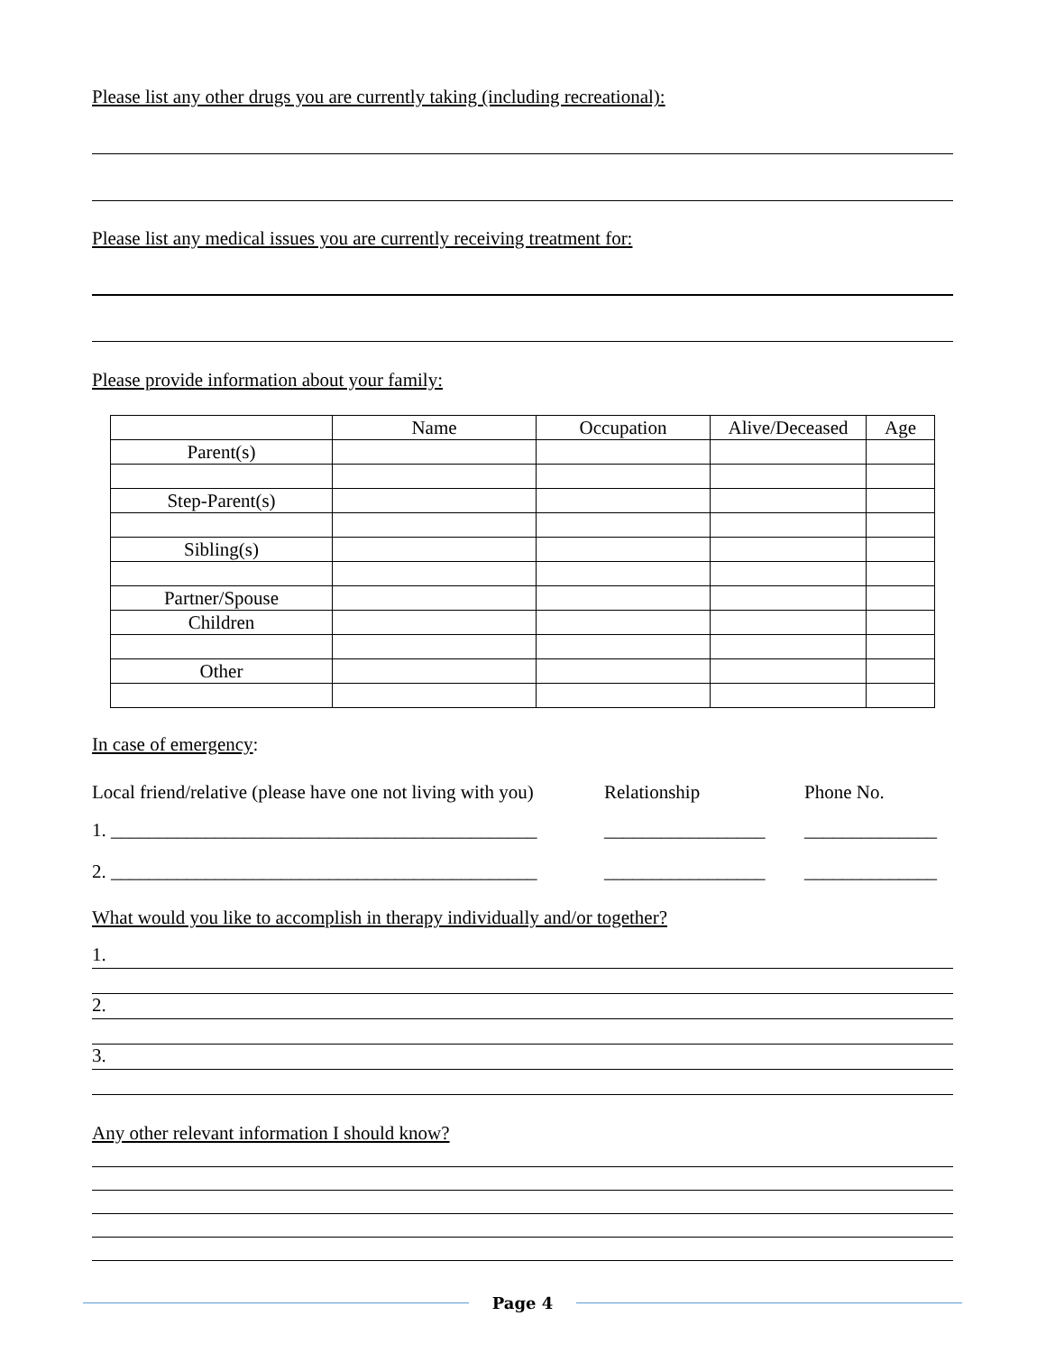Please list any other drugs you are currently taking (including recreational):
Please list any medical issues you are currently receiving treatment for:
Please provide information about your family:
| | Name | Occupation | Alive/Deceased | Age |
| --- | --- | --- | --- | --- |
| Parent(s) | | | | |
| Step-Parent(s) | | | | |
| Sibling(s) | | | | |
| Partner/Spouse | | | | |
| Children | | | | |
| Other | | | | |
In case of emergency:
Local friend/relative (please have one not living with you) Relationship Phone No.
1. _____________________________________________ _________________ ______________
2. _____________________________________________ _________________ ______________
What would you like to accomplish in therapy individually and/or together?
1.
2.
3.
Any other relevant information I should know?
Page 4